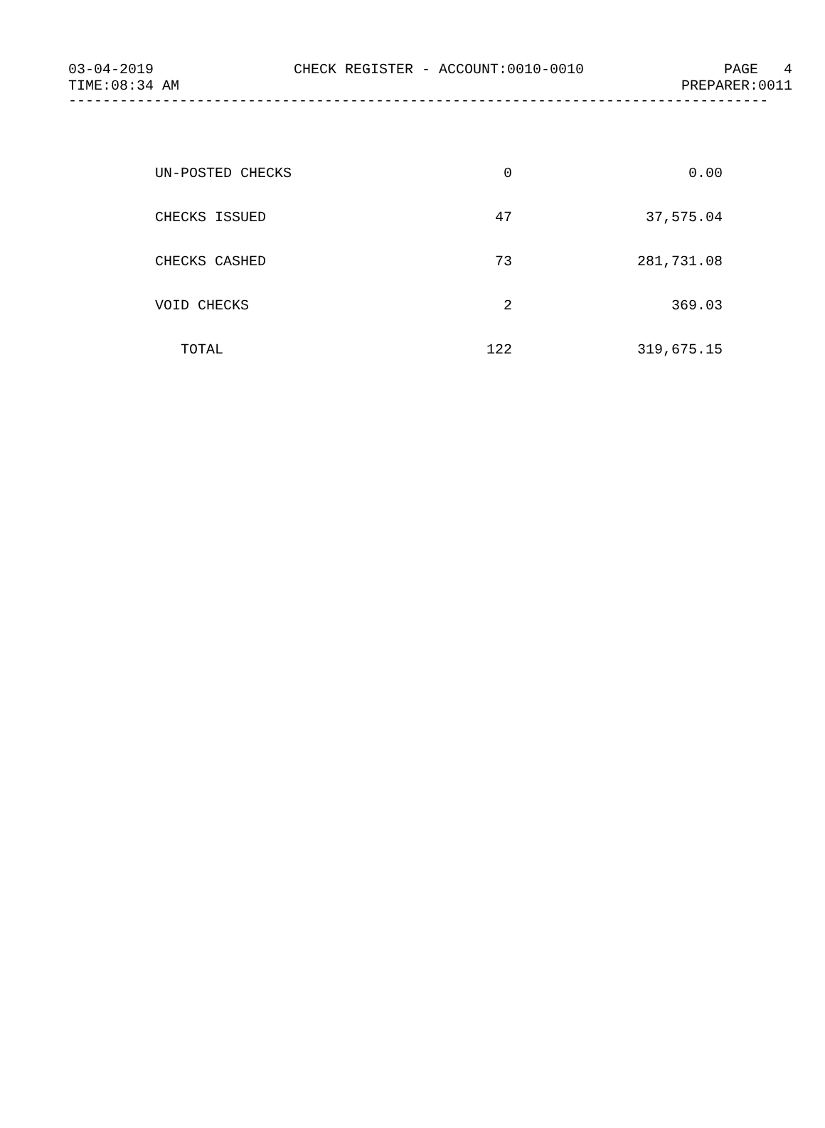03-04-2019 CHECK REGISTER - ACCOUNT:0010-0010 PAGE 4
TIME:08:34 AM PREPARER:0011
----------------------------------------------------------------------------------
| UN-POSTED CHECKS | 0 | 0.00 |
| CHECKS ISSUED | 47 | 37,575.04 |
| CHECKS CASHED | 73 | 281,731.08 |
| VOID CHECKS | 2 | 369.03 |
| TOTAL | 122 | 319,675.15 |